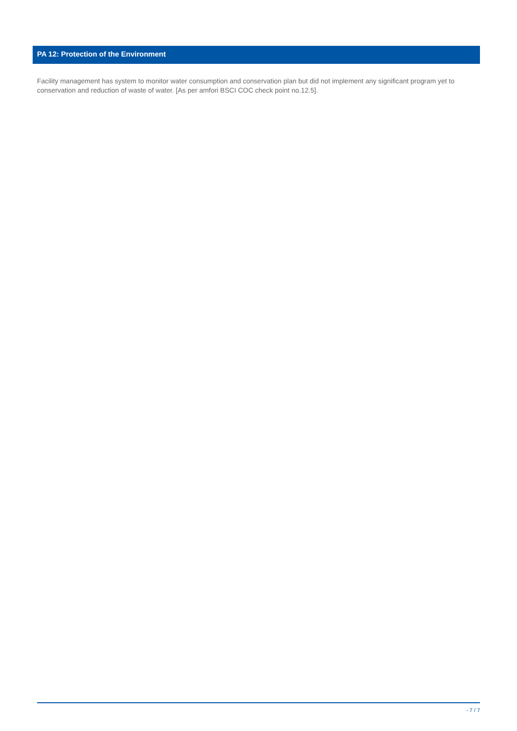PA 12: Protection of the Environment
Facility management has system to monitor water consumption and conservation plan but did not implement any significant program yet to conservation and reduction of waste of water. [As per amfori BSCI COC check point no.12.5].
- 7 / 7